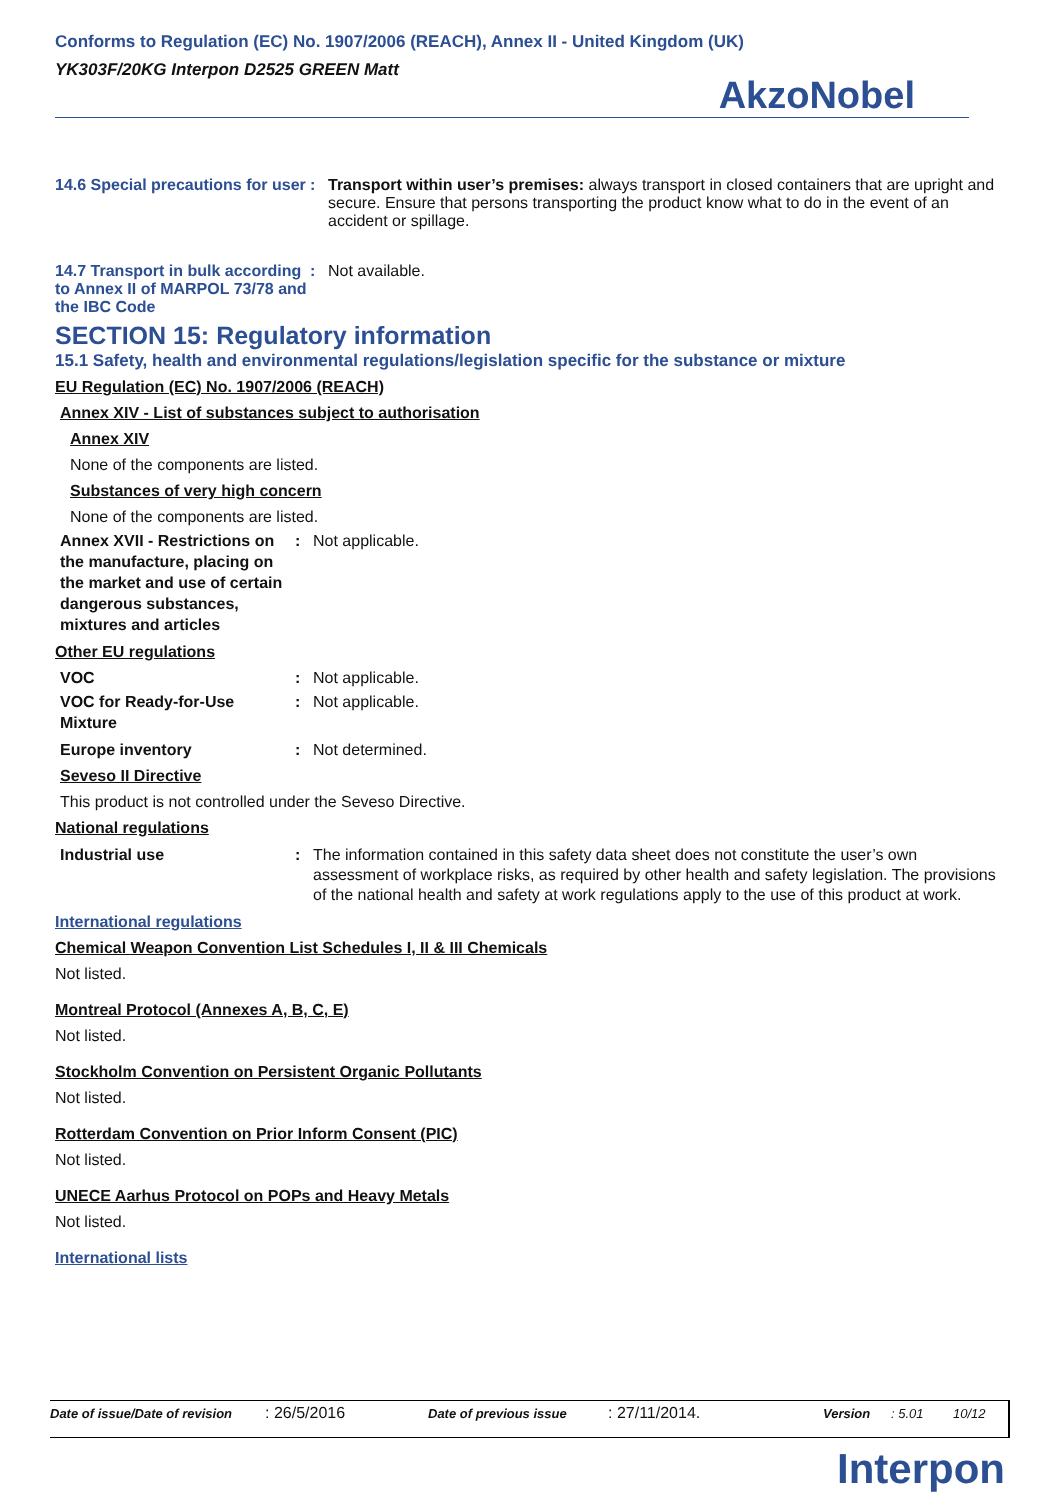Conforms to Regulation (EC) No. 1907/2006 (REACH), Annex II - United Kingdom (UK)
YK303F/20KG Interpon D2525 GREEN Matt
AkzoNobel
14.6 Special precautions for user
: Transport within user’s premises: always transport in closed containers that are upright and secure. Ensure that persons transporting the product know what to do in the event of an accident or spillage.
14.7 Transport in bulk according to Annex II of MARPOL 73/78 and the IBC Code
: Not available.
SECTION 15: Regulatory information
15.1 Safety, health and environmental regulations/legislation specific for the substance or mixture
EU Regulation (EC) No. 1907/2006 (REACH)
Annex XIV - List of substances subject to authorisation
Annex XIV
None of the components are listed.
Substances of very high concern
None of the components are listed.
Annex XVII - Restrictions on the manufacture, placing on the market and use of certain dangerous substances, mixtures and articles
: Not applicable.
Other EU regulations
VOC : Not applicable.
VOC for Ready-for-Use Mixture
: Not applicable.
Europe inventory : Not determined.
Seveso II Directive
This product is not controlled under the Seveso Directive.
National regulations
Industrial use : The information contained in this safety data sheet does not constitute the user’s own assessment of workplace risks, as required by other health and safety legislation. The provisions of the national health and safety at work regulations apply to the use of this product at work.
International regulations
Chemical Weapon Convention List Schedules I, II & III Chemicals
Not listed.
Montreal Protocol (Annexes A, B, C, E)
Not listed.
Stockholm Convention on Persistent Organic Pollutants
Not listed.
Rotterdam Convention on Prior Inform Consent (PIC)
Not listed.
UNECE Aarhus Protocol on POPs and Heavy Metals
Not listed.
International lists
Date of issue/Date of revision: 26/5/2016 Date of previous issue: 27/11/2014. Version: 5.01 10/12
Interpon